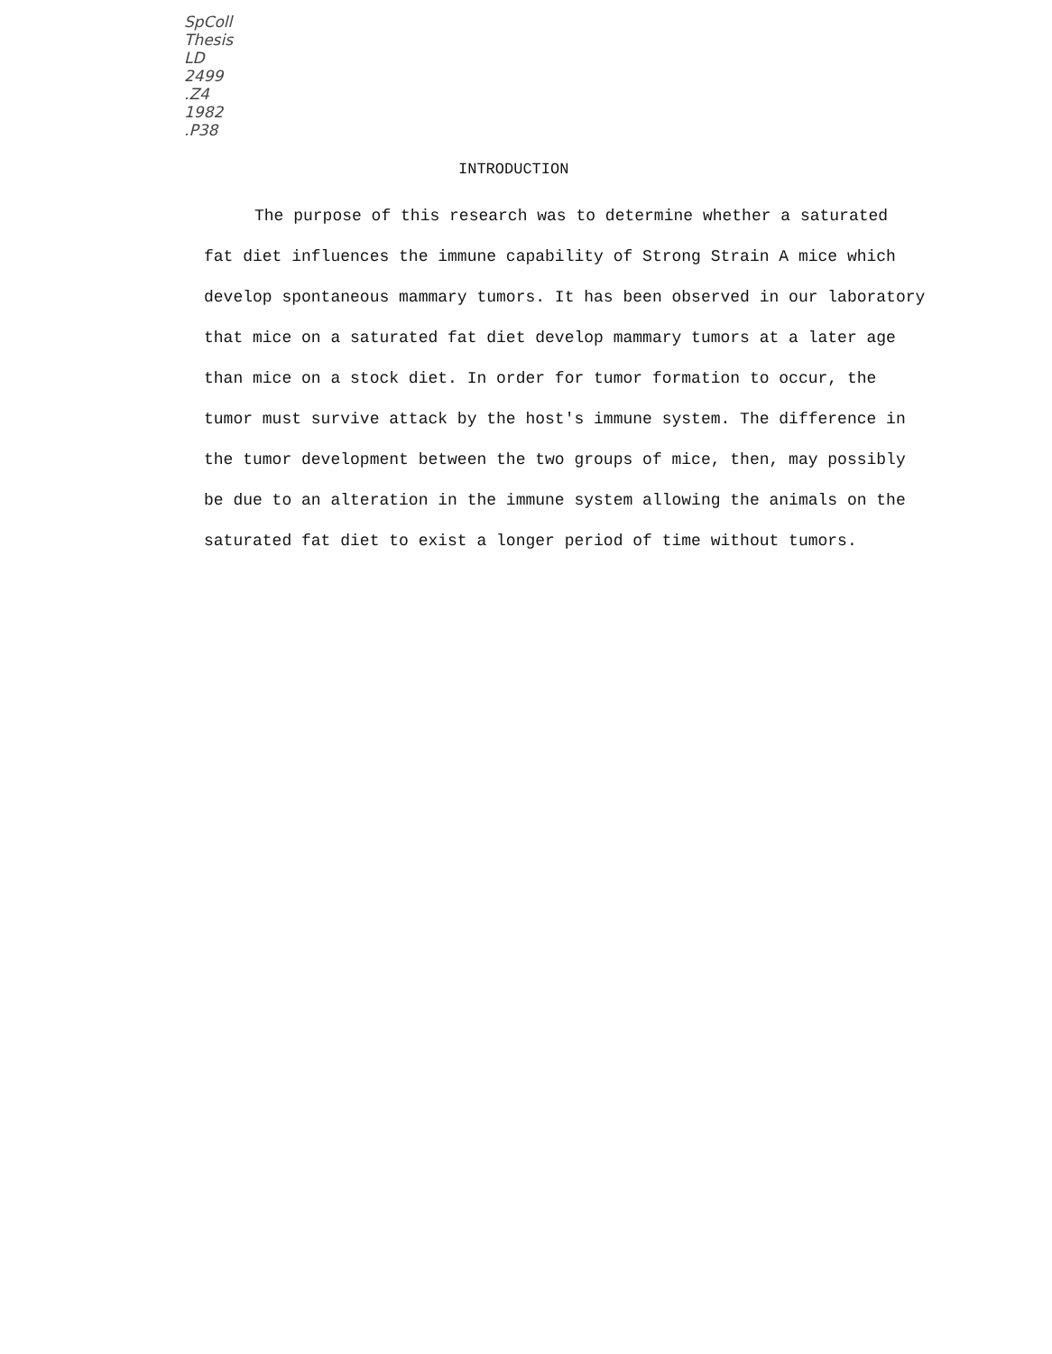SpColl
Thesis
LD
2499
.Z4
1982
.P38
INTRODUCTION
The purpose of this research was to determine whether a saturated fat diet influences the immune capability of Strong Strain A mice which develop spontaneous mammary tumors. It has been observed in our laboratory that mice on a saturated fat diet develop mammary tumors at a later age than mice on a stock diet. In order for tumor formation to occur, the tumor must survive attack by the host's immune system. The difference in the tumor development between the two groups of mice, then, may possibly be due to an alteration in the immune system allowing the animals on the saturated fat diet to exist a longer period of time without tumors.